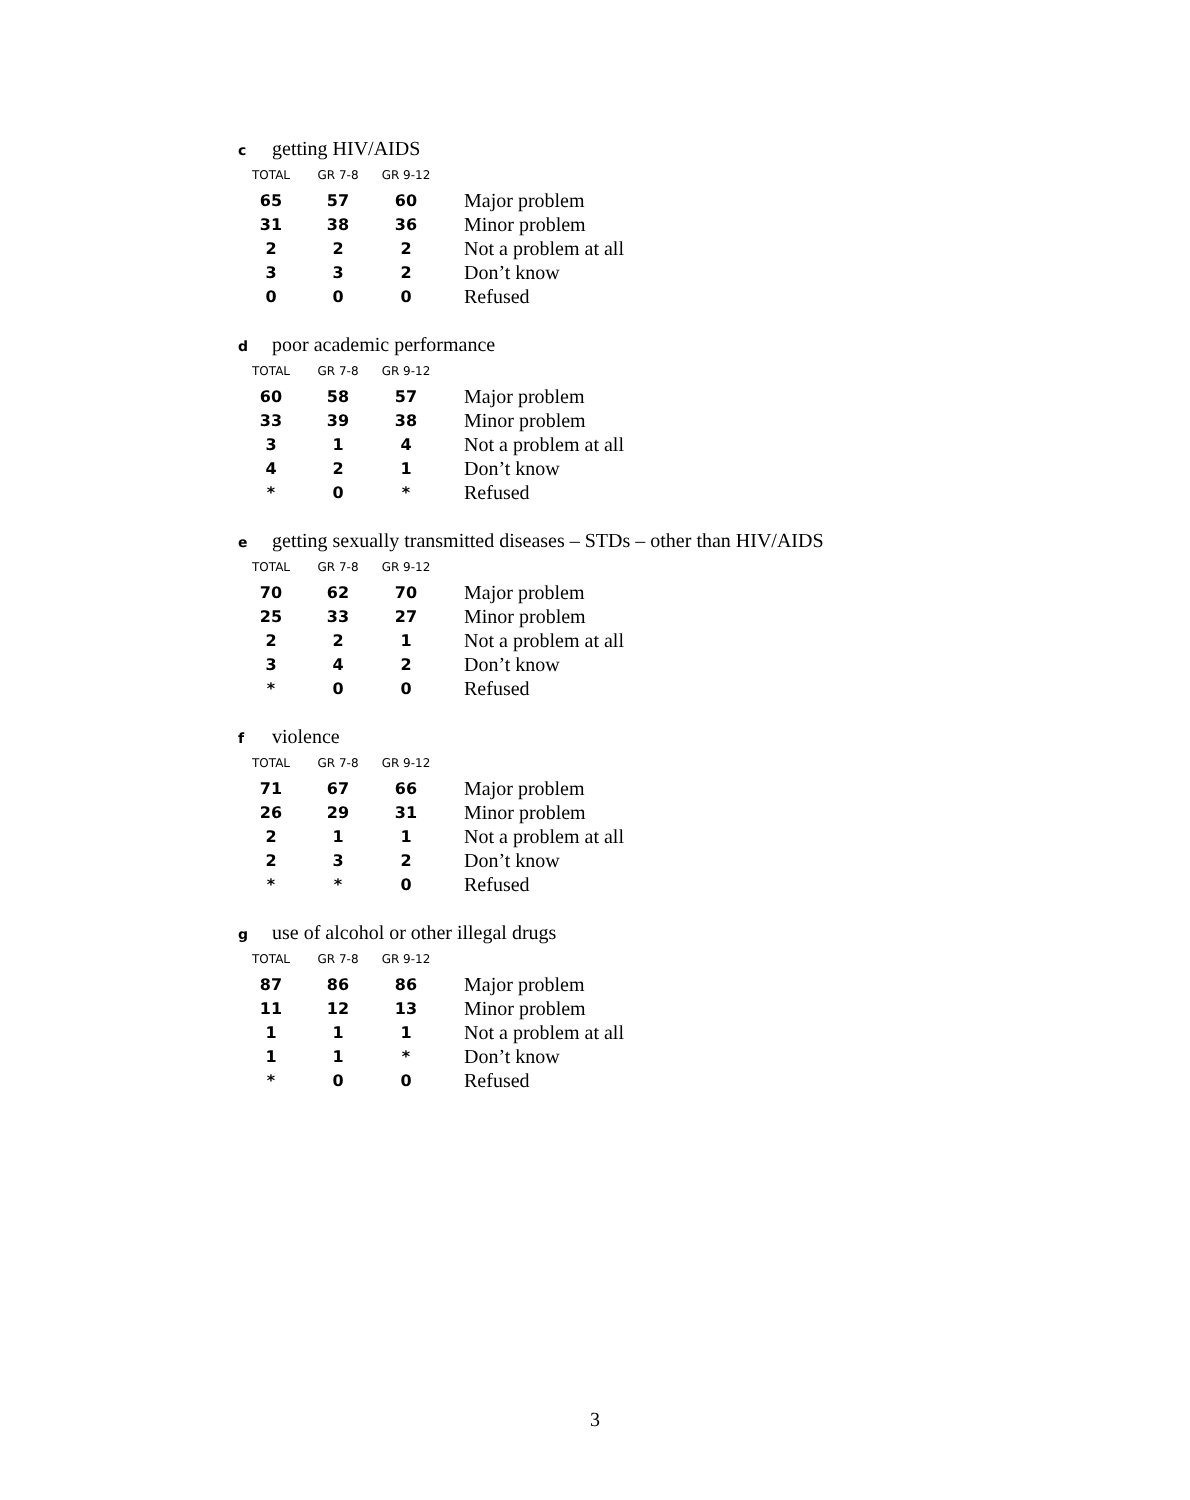cgetting HIV/AIDS
| TOTAL | GR 7-8 | GR 9-12 | |
| --- | --- | --- | --- |
| 65 | 57 | 60 | Major problem |
| 31 | 38 | 36 | Minor problem |
| 2 | 2 | 2 | Not a problem at all |
| 3 | 3 | 2 | Don’t know |
| 0 | 0 | 0 | Refused |
dpoor academic performance
| TOTAL | GR 7-8 | GR 9-12 | |
| --- | --- | --- | --- |
| 60 | 58 | 57 | Major problem |
| 33 | 39 | 38 | Minor problem |
| 3 | 1 | 4 | Not a problem at all |
| 4 | 2 | 1 | Don’t know |
| * | 0 | * | Refused |
egetting sexually transmitted diseases – STDs – other than HIV/AIDS
| TOTAL | GR 7-8 | GR 9-12 | |
| --- | --- | --- | --- |
| 70 | 62 | 70 | Major problem |
| 25 | 33 | 27 | Minor problem |
| 2 | 2 | 1 | Not a problem at all |
| 3 | 4 | 2 | Don’t know |
| * | 0 | 0 | Refused |
fviolence
| TOTAL | GR 7-8 | GR 9-12 | |
| --- | --- | --- | --- |
| 71 | 67 | 66 | Major problem |
| 26 | 29 | 31 | Minor problem |
| 2 | 1 | 1 | Not a problem at all |
| 2 | 3 | 2 | Don’t know |
| * | * | 0 | Refused |
guse of alcohol or other illegal drugs
| TOTAL | GR 7-8 | GR 9-12 | |
| --- | --- | --- | --- |
| 87 | 86 | 86 | Major problem |
| 11 | 12 | 13 | Minor problem |
| 1 | 1 | 1 | Not a problem at all |
| 1 | 1 | * | Don’t know |
| * | 0 | 0 | Refused |
3